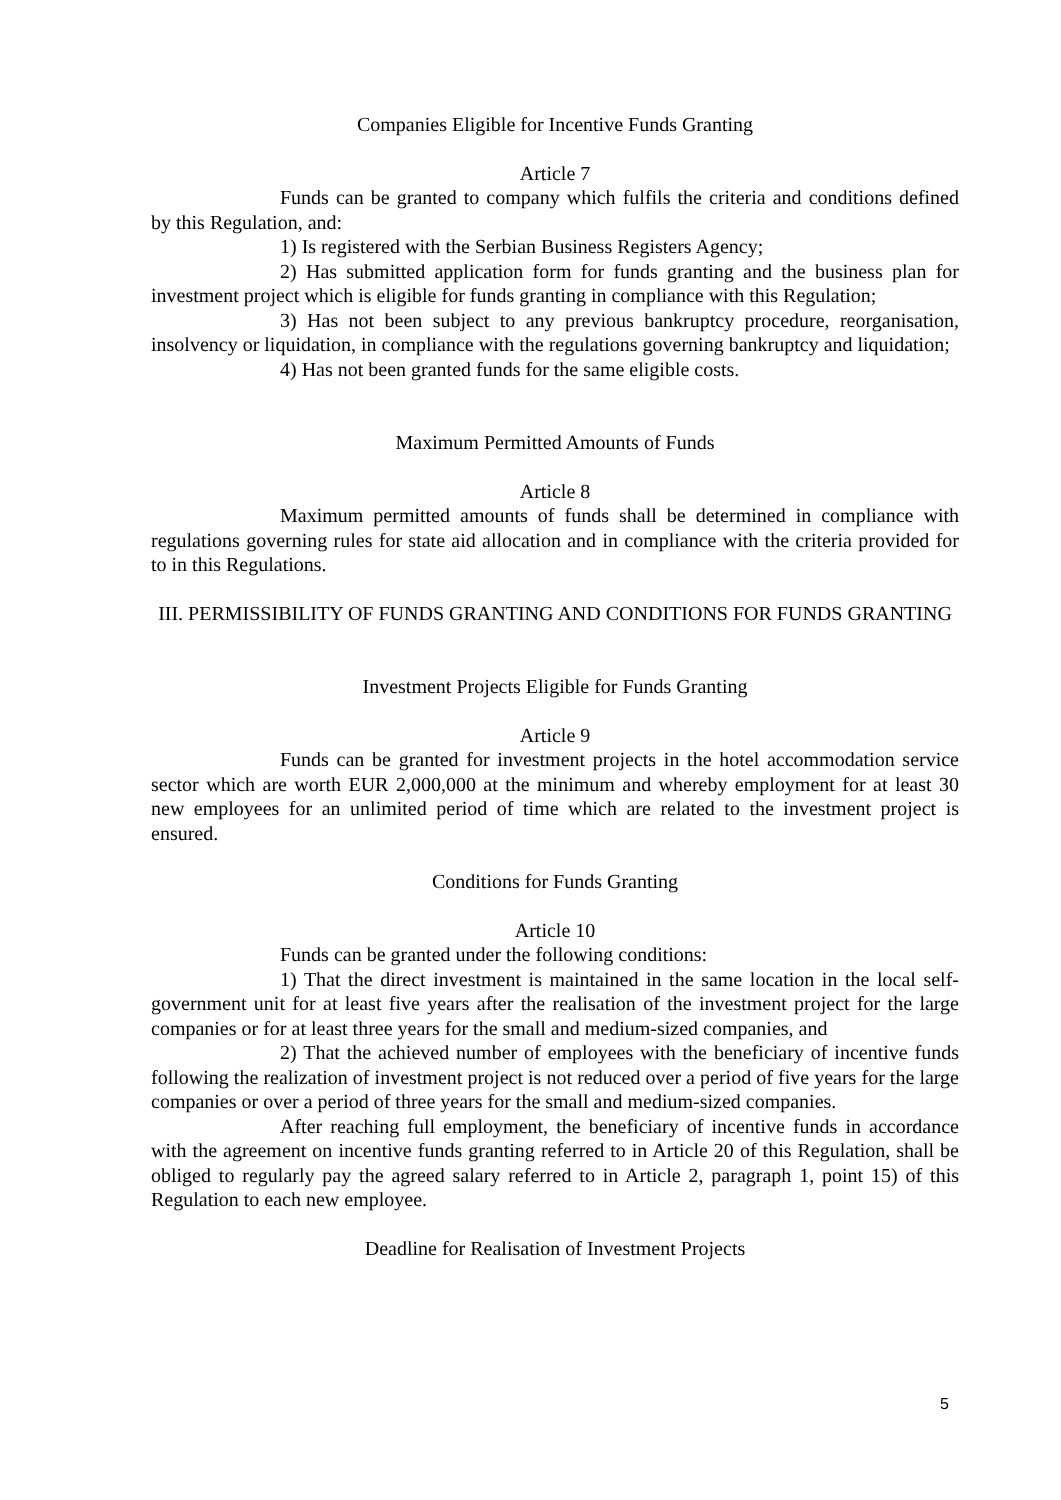Companies Eligible for Incentive Funds Granting
Article 7
Funds can be granted to company which fulfils the criteria and conditions defined by this Regulation, and:
1) Is registered with the Serbian Business Registers Agency;
2) Has submitted application form for funds granting and the business plan for investment project which is eligible for funds granting in compliance with this Regulation;
3) Has not been subject to any previous bankruptcy procedure, reorganisation, insolvency or liquidation, in compliance with the regulations governing bankruptcy and liquidation;
4) Has not been granted funds for the same eligible costs.
Maximum Permitted Amounts of Funds
Article 8
Maximum permitted amounts of funds shall be determined in compliance with regulations governing rules for state aid allocation and in compliance with the criteria provided for to in this Regulations.
III. PERMISSIBILITY OF FUNDS GRANTING AND CONDITIONS FOR FUNDS GRANTING
Investment Projects Eligible for Funds Granting
Article 9
Funds can be granted for investment projects in the hotel accommodation service sector which are worth EUR 2,000,000 at the minimum and whereby employment for at least 30 new employees for an unlimited period of time which are related to the investment project is ensured.
Conditions for Funds Granting
Article 10
Funds can be granted under the following conditions:
1) That the direct investment is maintained in the same location in the local self-government unit for at least five years after the realisation of the investment project for the large companies or for at least three years for the small and medium-sized companies, and
2) That the achieved number of employees with the beneficiary of incentive funds following the realization of investment project is not reduced over a period of five years for the large companies or over a period of three years for the small and medium-sized companies.
After reaching full employment, the beneficiary of incentive funds in accordance with the agreement on incentive funds granting referred to in Article 20 of this Regulation, shall be obliged to regularly pay the agreed salary referred to in Article 2, paragraph 1, point 15) of this Regulation to each new employee.
Deadline for Realisation of Investment Projects
5